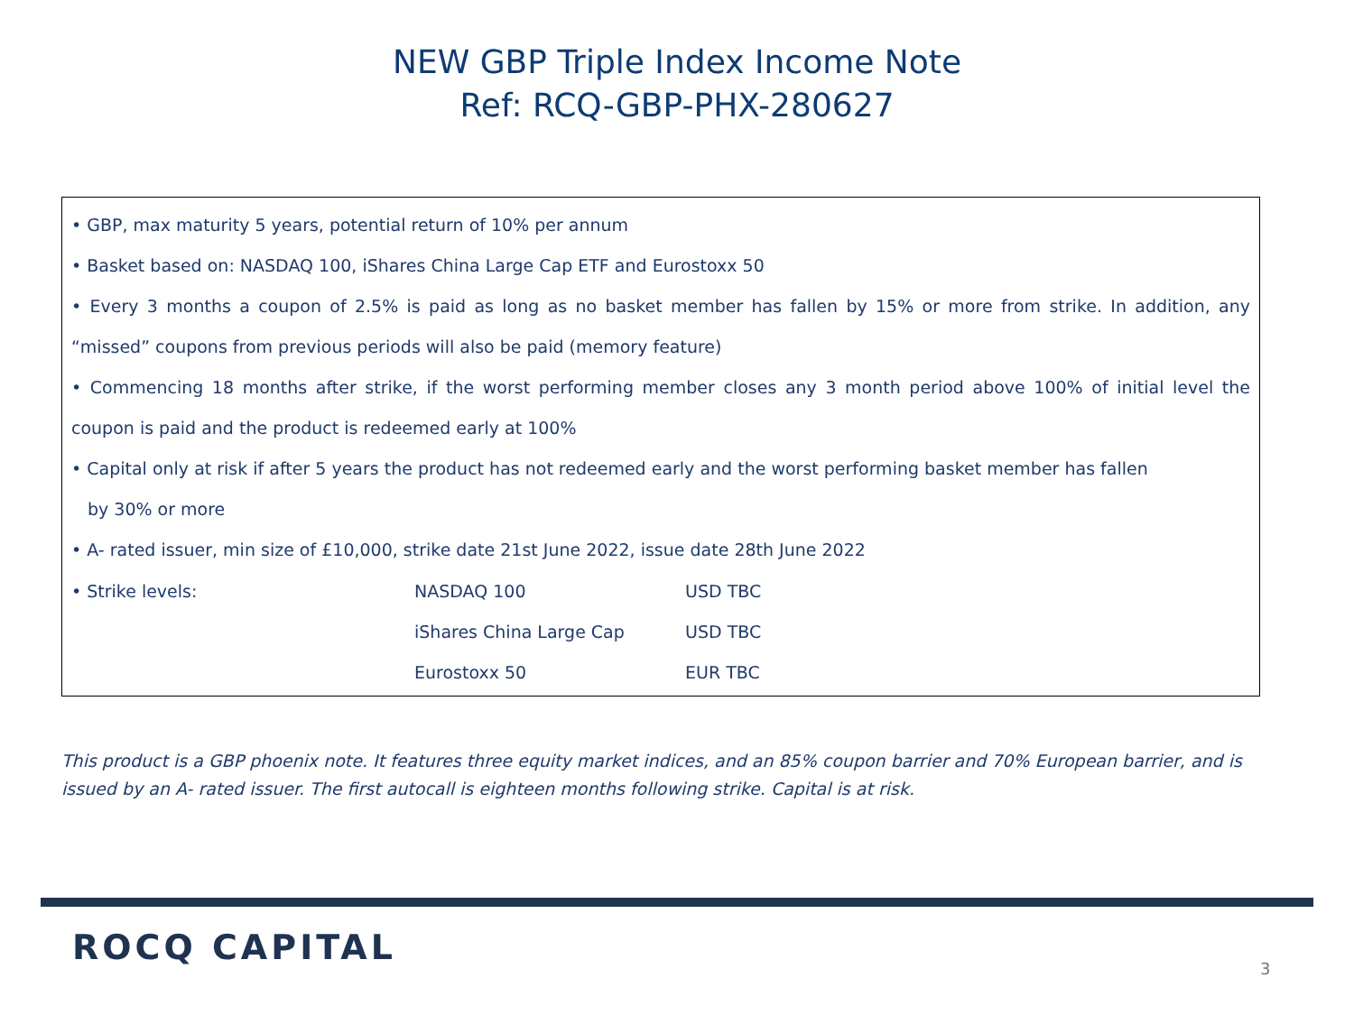NEW GBP Triple Index Income Note
Ref: RCQ-GBP-PHX-280627
• GBP, max maturity 5 years, potential return of 10% per annum
• Basket based on: NASDAQ 100, iShares China Large Cap ETF and Eurostoxx 50
• Every 3 months a coupon of 2.5% is paid as long as no basket member has fallen by 15% or more from strike. In addition, any “missed” coupons from previous periods will also be paid (memory feature)
• Commencing 18 months after strike, if the worst performing member closes any 3 month period above 100% of initial level the coupon is paid and the product is redeemed early at 100%
• Capital only at risk if after 5 years the product has not redeemed early and the worst performing basket member has fallen
by 30% or more
• A- rated issuer, min size of £10,000, strike date 21st June 2022, issue date 28th June 2022
| • Strike levels: | NASDAQ 100 | USD TBC |
| | iShares China Large Cap | USD TBC |
| | Eurostoxx 50 | EUR TBC |
This product is a GBP phoenix note. It features three equity market indices, and an 85% coupon barrier and 70% European barrier, and is issued by an A- rated issuer. The first autocall is eighteen months following strike. Capital is at risk.
ROCQ CAPITAL
3